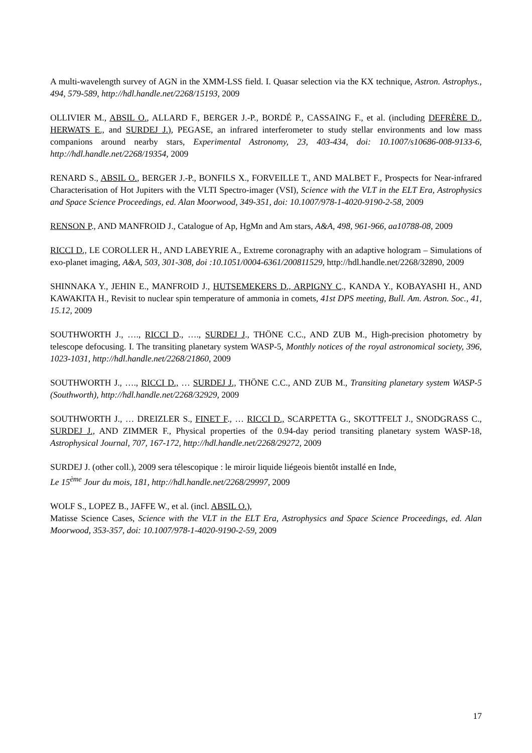A multi-wavelength survey of AGN in the XMM-LSS field. I. Quasar selection via the KX technique, Astron. Astrophys., 494, 579-589, http://hdl.handle.net/2268/15193, 2009
OLLIVIER M., ABSIL O., ALLARD F., BERGER J.-P., BORDÉ P., CASSAING F., et al. (including DEFRÈRE D., HERWATS E., and SURDEJ J.), PEGASE, an infrared interferometer to study stellar environments and low mass companions around nearby stars, Experimental Astronomy, 23, 403-434, doi: 10.1007/s10686-008-9133-6, http://hdl.handle.net/2268/19354, 2009
RENARD S., ABSIL O., BERGER J.-P., BONFILS X., FORVEILLE T., AND MALBET F., Prospects for Near-infrared Characterisation of Hot Jupiters with the VLTI Spectro-imager (VSI), Science with the VLT in the ELT Era, Astrophysics and Space Science Proceedings, ed. Alan Moorwood, 349-351, doi: 10.1007/978-1-4020-9190-2-58, 2009
RENSON P., AND MANFROID J., Catalogue of Ap, HgMn and Am stars, A&A, 498, 961-966, aa10788-08, 2009
RICCI D., LE COROLLER H., AND LABEYRIE A., Extreme coronagraphy with an adaptive hologram – Simulations of exo-planet imaging, A&A, 503, 301-308, doi :10.1051/0004-6361/200811529, http://hdl.handle.net/2268/32890, 2009
SHINNAKA Y., JEHIN E., MANFROID J., HUTSEMEKERS D., ARPIGNY C., KANDA Y., KOBAYASHI H., AND KAWAKITA H., Revisit to nuclear spin temperature of ammonia in comets, 41st DPS meeting, Bull. Am. Astron. Soc., 41, 15.12, 2009
SOUTHWORTH J., …., RICCI D., …., SURDEJ J., THÖNE C.C., AND ZUB M., High-precision photometry by telescope defocusing. I. The transiting planetary system WASP-5, Monthly notices of the royal astronomical society, 396, 1023-1031, http://hdl.handle.net/2268/21860, 2009
SOUTHWORTH J., …., RICCI D., … SURDEJ J., THÖNE C.C., AND ZUB M., Transiting planetary system WASP-5 (Southworth), http://hdl.handle.net/2268/32929, 2009
SOUTHWORTH J., … DREIZLER S., FINET F., … RICCI D., SCARPETTA G., SKOTTFELT J., SNODGRASS C., SURDEJ J., AND ZIMMER F., Physical properties of the 0.94-day period transiting planetary system WASP-18, Astrophysical Journal, 707, 167-172, http://hdl.handle.net/2268/29272, 2009
SURDEJ J. (other coll.), 2009 sera télescopique : le miroir liquide liégeois bientôt installé en Inde,
Le 15<sup>ème</sup> Jour du mois, 181, http://hdl.handle.net/2268/29997, 2009
WOLF S., LOPEZ B., JAFFE W., et al. (incl. ABSIL O.),
Matisse Science Cases, Science with the VLT in the ELT Era, Astrophysics and Space Science Proceedings, ed. Alan Moorwood, 353-357, doi: 10.1007/978-1-4020-9190-2-59, 2009
17